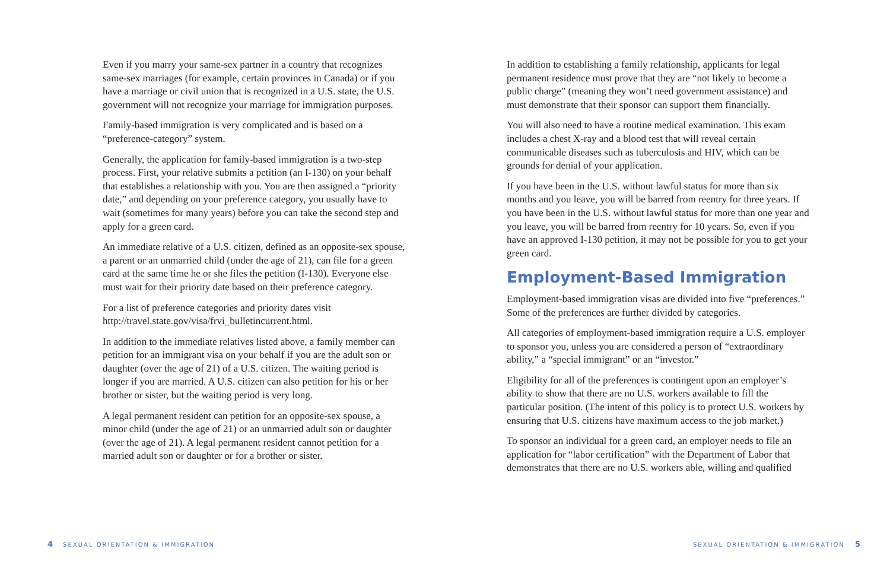Even if you marry your same-sex partner in a country that recognizes same-sex marriages (for example, certain provinces in Canada) or if you have a marriage or civil union that is recognized in a U.S. state, the U.S. government will not recognize your marriage for immigration purposes.
Family-based immigration is very complicated and is based on a “preference-category” system.
Generally, the application for family-based immigration is a two-step process. First, your relative submits a petition (an I-130) on your behalf that establishes a relationship with you. You are then assigned a “priority date,” and depending on your preference category, you usually have to wait (sometimes for many years) before you can take the second step and apply for a green card.
An immediate relative of a U.S. citizen, defined as an opposite-sex spouse, a parent or an unmarried child (under the age of 21), can file for a green card at the same time he or she files the petition (I-130). Everyone else must wait for their priority date based on their preference category.
For a list of preference categories and priority dates visit http://travel.state.gov/visa/frvi_bulletincurrent.html.
In addition to the immediate relatives listed above, a family member can petition for an immigrant visa on your behalf if you are the adult son or daughter (over the age of 21) of a U.S. citizen. The waiting period is longer if you are married. A U.S. citizen can also petition for his or her brother or sister, but the waiting period is very long.
A legal permanent resident can petition for an opposite-sex spouse, a minor child (under the age of 21) or an unmarried adult son or daughter (over the age of 21). A legal permanent resident cannot petition for a married adult son or daughter or for a brother or sister.
In addition to establishing a family relationship, applicants for legal permanent residence must prove that they are “not likely to become a public charge” (meaning they won’t need government assistance) and must demonstrate that their sponsor can support them financially.
You will also need to have a routine medical examination. This exam includes a chest X-ray and a blood test that will reveal certain communicable diseases such as tuberculosis and HIV, which can be grounds for denial of your application.
If you have been in the U.S. without lawful status for more than six months and you leave, you will be barred from reentry for three years. If you have been in the U.S. without lawful status for more than one year and you leave, you will be barred from reentry for 10 years. So, even if you have an approved I-130 petition, it may not be possible for you to get your green card.
Employment-Based Immigration
Employment-based immigration visas are divided into five “preferences.” Some of the preferences are further divided by categories.
All categories of employment-based immigration require a U.S. employer to sponsor you, unless you are considered a person of “extraordinary ability,” a “special immigrant” or an “investor.”
Eligibility for all of the preferences is contingent upon an employer’s ability to show that there are no U.S. workers available to fill the particular position. (The intent of this policy is to protect U.S. workers by ensuring that U.S. citizens have maximum access to the job market.)
To sponsor an individual for a green card, an employer needs to file an application for “labor certification” with the Department of Labor that demonstrates that there are no U.S. workers able, willing and qualified
4 SEXUAL ORIENTATION & IMMIGRATION SEXUAL ORIENTATION & IMMIGRATION 5